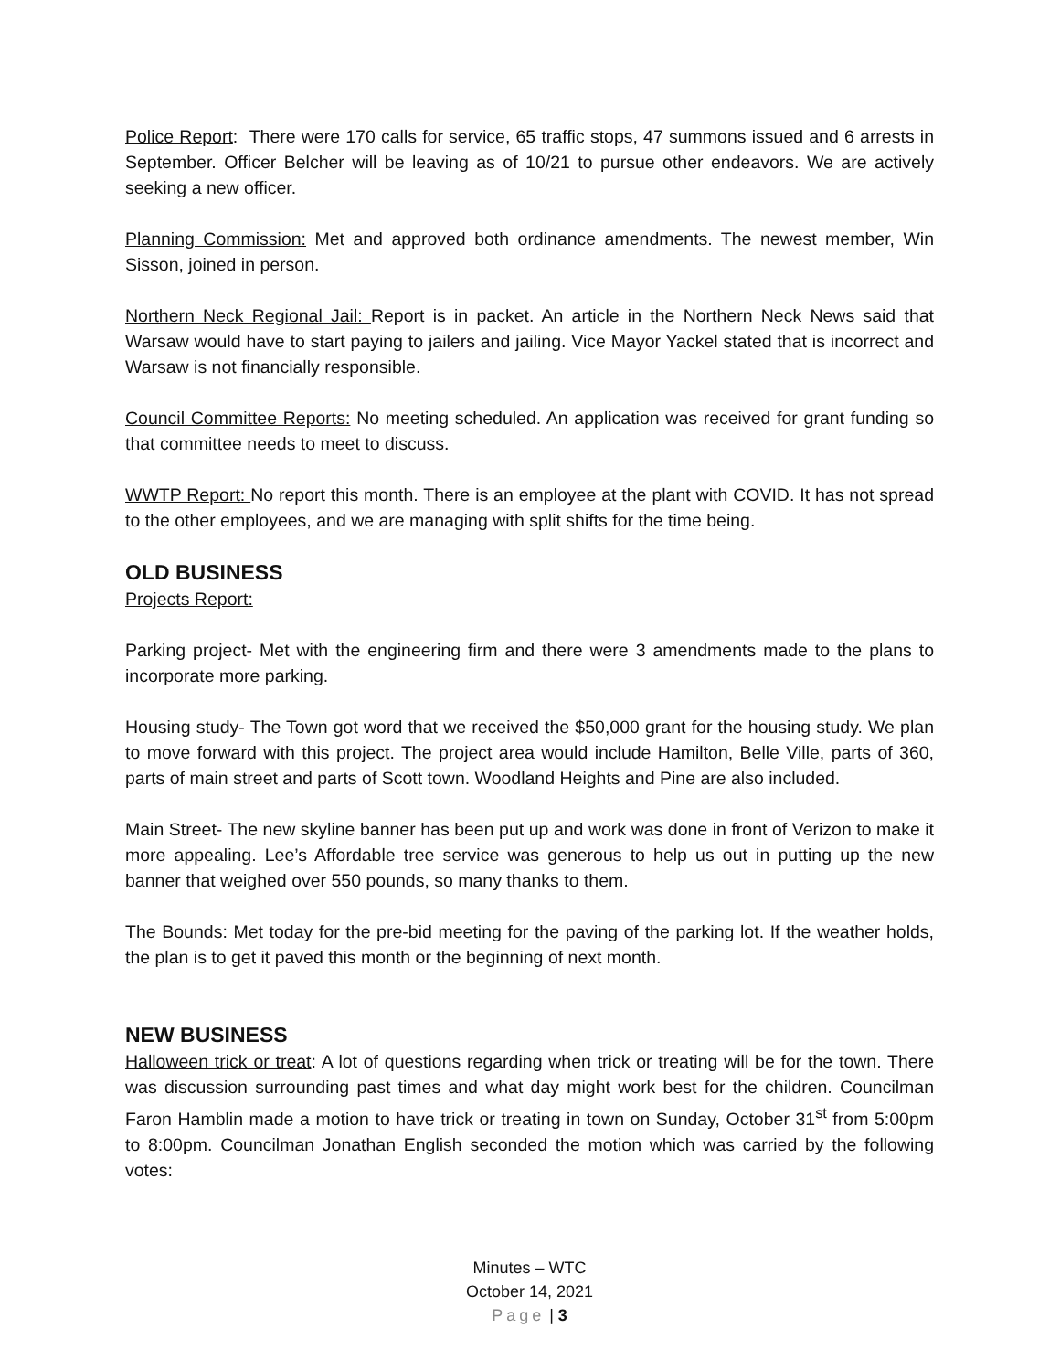Police Report: There were 170 calls for service, 65 traffic stops, 47 summons issued and 6 arrests in September. Officer Belcher will be leaving as of 10/21 to pursue other endeavors. We are actively seeking a new officer.
Planning Commission: Met and approved both ordinance amendments. The newest member, Win Sisson, joined in person.
Northern Neck Regional Jail: Report is in packet. An article in the Northern Neck News said that Warsaw would have to start paying to jailers and jailing. Vice Mayor Yackel stated that is incorrect and Warsaw is not financially responsible.
Council Committee Reports: No meeting scheduled. An application was received for grant funding so that committee needs to meet to discuss.
WWTP Report: No report this month. There is an employee at the plant with COVID. It has not spread to the other employees, and we are managing with split shifts for the time being.
OLD BUSINESS
Projects Report:
Parking project- Met with the engineering firm and there were 3 amendments made to the plans to incorporate more parking.
Housing study- The Town got word that we received the $50,000 grant for the housing study. We plan to move forward with this project. The project area would include Hamilton, Belle Ville, parts of 360, parts of main street and parts of Scott town. Woodland Heights and Pine are also included.
Main Street- The new skyline banner has been put up and work was done in front of Verizon to make it more appealing. Lee’s Affordable tree service was generous to help us out in putting up the new banner that weighed over 550 pounds, so many thanks to them.
The Bounds: Met today for the pre-bid meeting for the paving of the parking lot. If the weather holds, the plan is to get it paved this month or the beginning of next month.
NEW BUSINESS
Halloween trick or treat: A lot of questions regarding when trick or treating will be for the town. There was discussion surrounding past times and what day might work best for the children. Councilman Faron Hamblin made a motion to have trick or treating in town on Sunday, October 31<sup>st</sup> from 5:00pm to 8:00pm. Councilman Jonathan English seconded the motion which was carried by the following votes:
Minutes – WTC
October 14, 2021
Page | 3